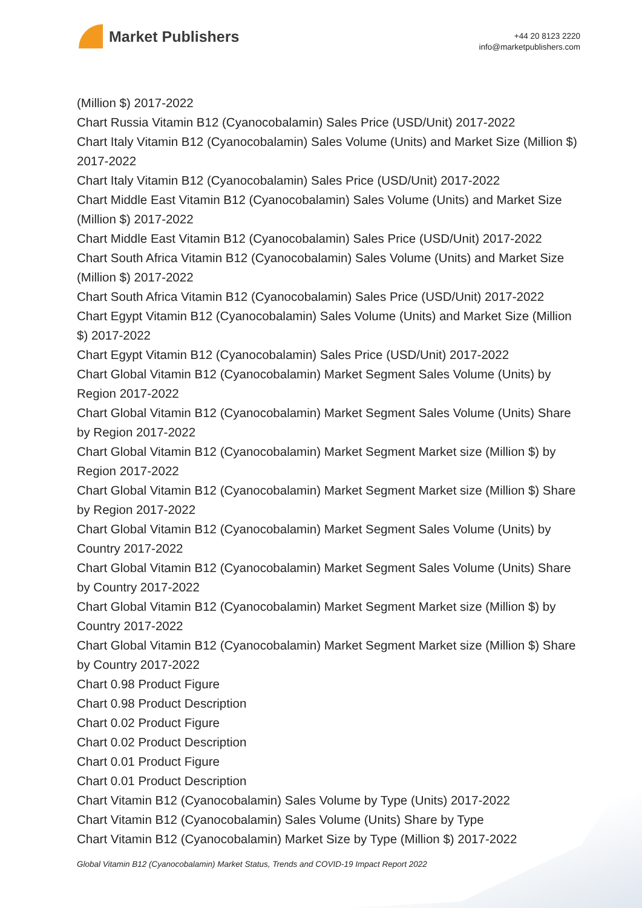Market Publishers
+44 20 8123 2220
info@marketpublishers.com
(Million $) 2017-2022
Chart Russia Vitamin B12 (Cyanocobalamin) Sales Price (USD/Unit) 2017-2022
Chart Italy Vitamin B12 (Cyanocobalamin) Sales Volume (Units) and Market Size (Million $) 2017-2022
Chart Italy Vitamin B12 (Cyanocobalamin) Sales Price (USD/Unit) 2017-2022
Chart Middle East Vitamin B12 (Cyanocobalamin) Sales Volume (Units) and Market Size (Million $) 2017-2022
Chart Middle East Vitamin B12 (Cyanocobalamin) Sales Price (USD/Unit) 2017-2022
Chart South Africa Vitamin B12 (Cyanocobalamin) Sales Volume (Units) and Market Size (Million $) 2017-2022
Chart South Africa Vitamin B12 (Cyanocobalamin) Sales Price (USD/Unit) 2017-2022
Chart Egypt Vitamin B12 (Cyanocobalamin) Sales Volume (Units) and Market Size (Million $) 2017-2022
Chart Egypt Vitamin B12 (Cyanocobalamin) Sales Price (USD/Unit) 2017-2022
Chart Global Vitamin B12 (Cyanocobalamin) Market Segment Sales Volume (Units) by Region 2017-2022
Chart Global Vitamin B12 (Cyanocobalamin) Market Segment Sales Volume (Units) Share by Region 2017-2022
Chart Global Vitamin B12 (Cyanocobalamin) Market Segment Market size (Million $) by Region 2017-2022
Chart Global Vitamin B12 (Cyanocobalamin) Market Segment Market size (Million $) Share by Region 2017-2022
Chart Global Vitamin B12 (Cyanocobalamin) Market Segment Sales Volume (Units) by Country 2017-2022
Chart Global Vitamin B12 (Cyanocobalamin) Market Segment Sales Volume (Units) Share by Country 2017-2022
Chart Global Vitamin B12 (Cyanocobalamin) Market Segment Market size (Million $) by Country 2017-2022
Chart Global Vitamin B12 (Cyanocobalamin) Market Segment Market size (Million $) Share by Country 2017-2022
Chart 0.98 Product Figure
Chart 0.98 Product Description
Chart 0.02 Product Figure
Chart 0.02 Product Description
Chart 0.01 Product Figure
Chart 0.01 Product Description
Chart Vitamin B12 (Cyanocobalamin) Sales Volume by Type (Units) 2017-2022
Chart Vitamin B12 (Cyanocobalamin) Sales Volume (Units) Share by Type
Chart Vitamin B12 (Cyanocobalamin) Market Size by Type (Million $) 2017-2022
Global Vitamin B12 (Cyanocobalamin) Market Status, Trends and COVID-19 Impact Report 2022